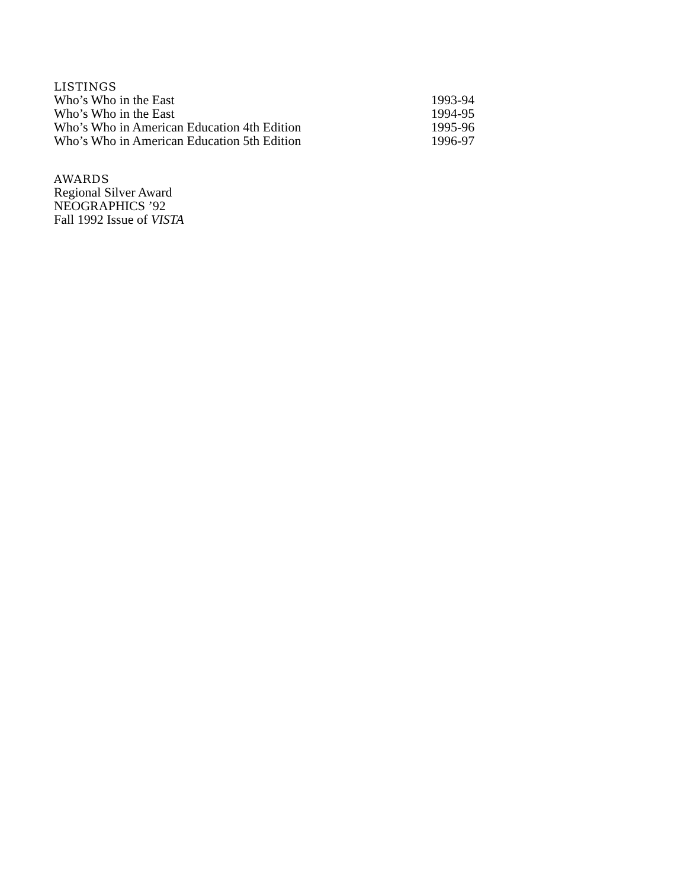LISTINGS
Who’s Who in the East 1993-94
Who’s Who in the East 1994-95
Who’s Who in American Education 4th Edition 1995-96
Who’s Who in American Education 5th Edition 1996-97
AWARDS
Regional Silver Award
NEOGRAPHICS ’92
Fall 1992 Issue of VISTA